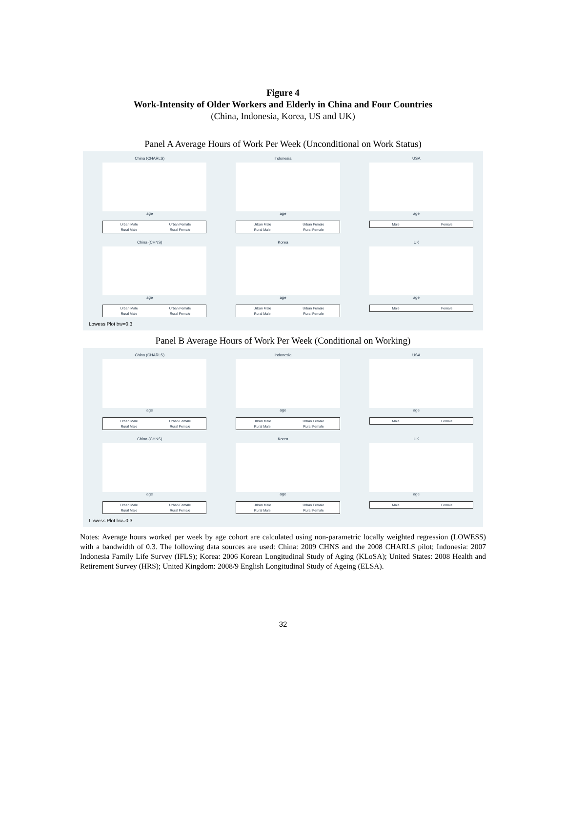Figure 4
Work-Intensity of Older Workers and Elderly in China and Four Countries
(China, Indonesia, Korea, US and UK)
Panel A Average Hours of Work Per Week (Unconditional on Work Status)
China (CHARLS)
age
Urban Male Urban Female Rural Male Rural Female
Indonesia
age
Urban Male Urban Female Rural Male Rural Female
USA
age
Male Female
China (CHNS)
age
Urban Male Urban Female Rural Male Rural Female
Korea
age
Urban Male Urban Female Rural Male Rural Female
UK
age
Male Female
Lowess Plot bw=0.3
Panel B Average Hours of Work Per Week (Conditional on Working)
China (CHARLS)
age
Urban Male Urban Female Rural Male Rural Female
Indonesia
age
Urban Male Urban Female Rural Male Rural Female
USA
age
Male Female
China (CHNS)
age
Urban Male Urban Female Rural Male Rural Female
Korea
age
Urban Male Urban Female Rural Male Rural Female
UK
age
Male Female
Lowess Plot bw=0.3
Notes: Average hours worked per week by age cohort are calculated using non-parametric locally weighted regression (LOWESS) with a bandwidth of 0.3. The following data sources are used: China: 2009 CHNS and the 2008 CHARLS pilot; Indonesia: 2007 Indonesia Family Life Survey (IFLS); Korea: 2006 Korean Longitudinal Study of Aging (KLoSA); United States: 2008 Health and Retirement Survey (HRS); United Kingdom: 2008/9 English Longitudinal Study of Ageing (ELSA).
32